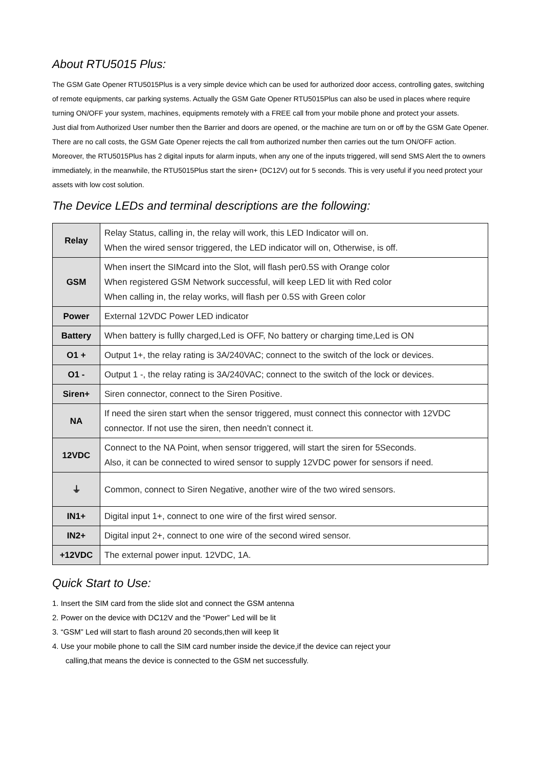About RTU5015 Plus:
The GSM Gate Opener RTU5015Plus is a very simple device which can be used for authorized door access, controlling gates, switching of remote equipments, car parking systems. Actually the GSM Gate Opener RTU5015Plus can also be used in places where require turning ON/OFF your system, machines, equipments remotely with a FREE call from your mobile phone and protect your assets.
Just dial from Authorized User number then the Barrier and doors are opened, or the machine are turn on or off by the GSM Gate Opener. There are no call costs, the GSM Gate Opener rejects the call from authorized number then carries out the turn ON/OFF action.
Moreover, the RTU5015Plus has 2 digital inputs for alarm inputs, when any one of the inputs triggered, will send SMS Alert the to owners immediately, in the meanwhile, the RTU5015Plus start the siren+ (DC12V) out for 5 seconds. This is very useful if you need protect your assets with low cost solution.
The Device LEDs and terminal descriptions are the following:
| Relay | Relay Status, calling in, the relay will work, this LED Indicator will on. When the wired sensor triggered, the LED indicator will on, Otherwise, is off. |
| GSM | When insert the SIMcard into the Slot, will flash per0.5S with Orange color When registered GSM Network successful, will keep LED lit with Red color When calling in, the relay works, will flash per 0.5S with Green color |
| Power | External 12VDC Power LED indicator |
| Battery | When battery is fullly charged,Led is OFF, No battery or charging time,Led is ON |
| O1 + | Output 1+, the relay rating is 3A/240VAC; connect to the switch of the lock or devices. |
| O1 - | Output 1 -, the relay rating is 3A/240VAC; connect to the switch of the lock or devices. |
| Siren+ | Siren connector, connect to the Siren Positive. |
| NA | If need the siren start when the sensor triggered, must connect this connector with 12VDC connector. If not use the siren, then needn’t connect it. |
| 12VDC | Connect to the NA Point, when sensor triggered, will start the siren for 5Seconds. Also, it can be connected to wired sensor to supply 12VDC power for sensors if need. |
| ⏚ | Common, connect to Siren Negative, another wire of the two wired sensors. |
| IN1+ | Digital input 1+, connect to one wire of the first wired sensor. |
| IN2+ | Digital input 2+, connect to one wire of the second wired sensor. |
| +12VDC | The external power input. 12VDC, 1A. |
Quick Start to Use:
1. Insert the SIM card from the slide slot and connect the GSM antenna
2. Power on the device with DC12V and the “Power” Led will be lit
3. “GSM” Led will start to flash around 20 seconds,then will keep lit
4. Use your mobile phone to call the SIM card number inside the device,if the device can reject your
calling,that means the device is connected to the GSM net successfully.